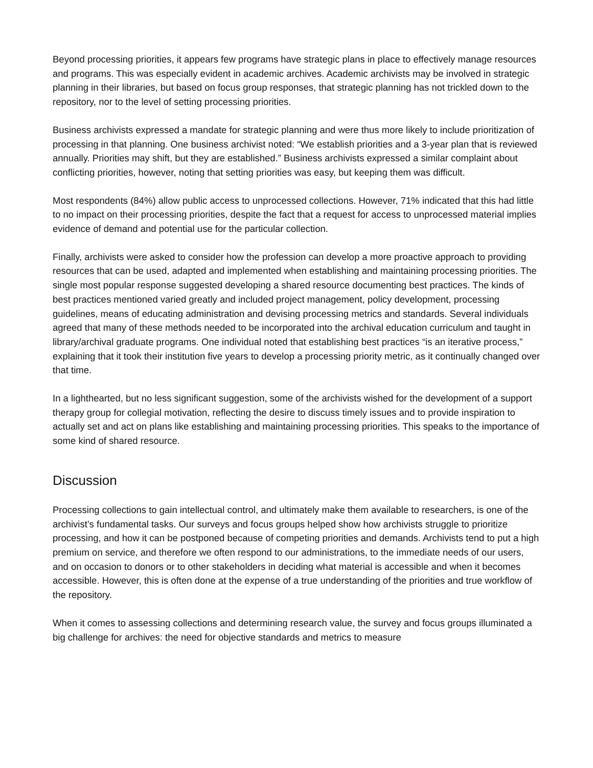Beyond processing priorities, it appears few programs have strategic plans in place to effectively manage resources and programs. This was especially evident in academic archives. Academic archivists may be involved in strategic planning in their libraries, but based on focus group responses, that strategic planning has not trickled down to the repository, nor to the level of setting processing priorities.
Business archivists expressed a mandate for strategic planning and were thus more likely to include prioritization of processing in that planning. One business archivist noted: “We establish priorities and a 3-year plan that is reviewed annually. Priorities may shift, but they are established.” Business archivists expressed a similar complaint about conflicting priorities, however, noting that setting priorities was easy, but keeping them was difficult.
Most respondents (84%) allow public access to unprocessed collections. However, 71% indicated that this had little to no impact on their processing priorities, despite the fact that a request for access to unprocessed material implies evidence of demand and potential use for the particular collection.
Finally, archivists were asked to consider how the profession can develop a more proactive approach to providing resources that can be used, adapted and implemented when establishing and maintaining processing priorities. The single most popular response suggested developing a shared resource documenting best practices. The kinds of best practices mentioned varied greatly and included project management, policy development, processing guidelines, means of educating administration and devising processing metrics and standards. Several individuals agreed that many of these methods needed to be incorporated into the archival education curriculum and taught in library/archival graduate programs. One individual noted that establishing best practices “is an iterative process,” explaining that it took their institution five years to develop a processing priority metric, as it continually changed over that time.
In a lighthearted, but no less significant suggestion, some of the archivists wished for the development of a support therapy group for collegial motivation, reflecting the desire to discuss timely issues and to provide inspiration to actually set and act on plans like establishing and maintaining processing priorities. This speaks to the importance of some kind of shared resource.
Discussion
Processing collections to gain intellectual control, and ultimately make them available to researchers, is one of the archivist’s fundamental tasks. Our surveys and focus groups helped show how archivists struggle to prioritize processing, and how it can be postponed because of competing priorities and demands. Archivists tend to put a high premium on service, and therefore we often respond to our administrations, to the immediate needs of our users, and on occasion to donors or to other stakeholders in deciding what material is accessible and when it becomes accessible. However, this is often done at the expense of a true understanding of the priorities and true workflow of the repository.
When it comes to assessing collections and determining research value, the survey and focus groups illuminated a big challenge for archives: the need for objective standards and metrics to measure